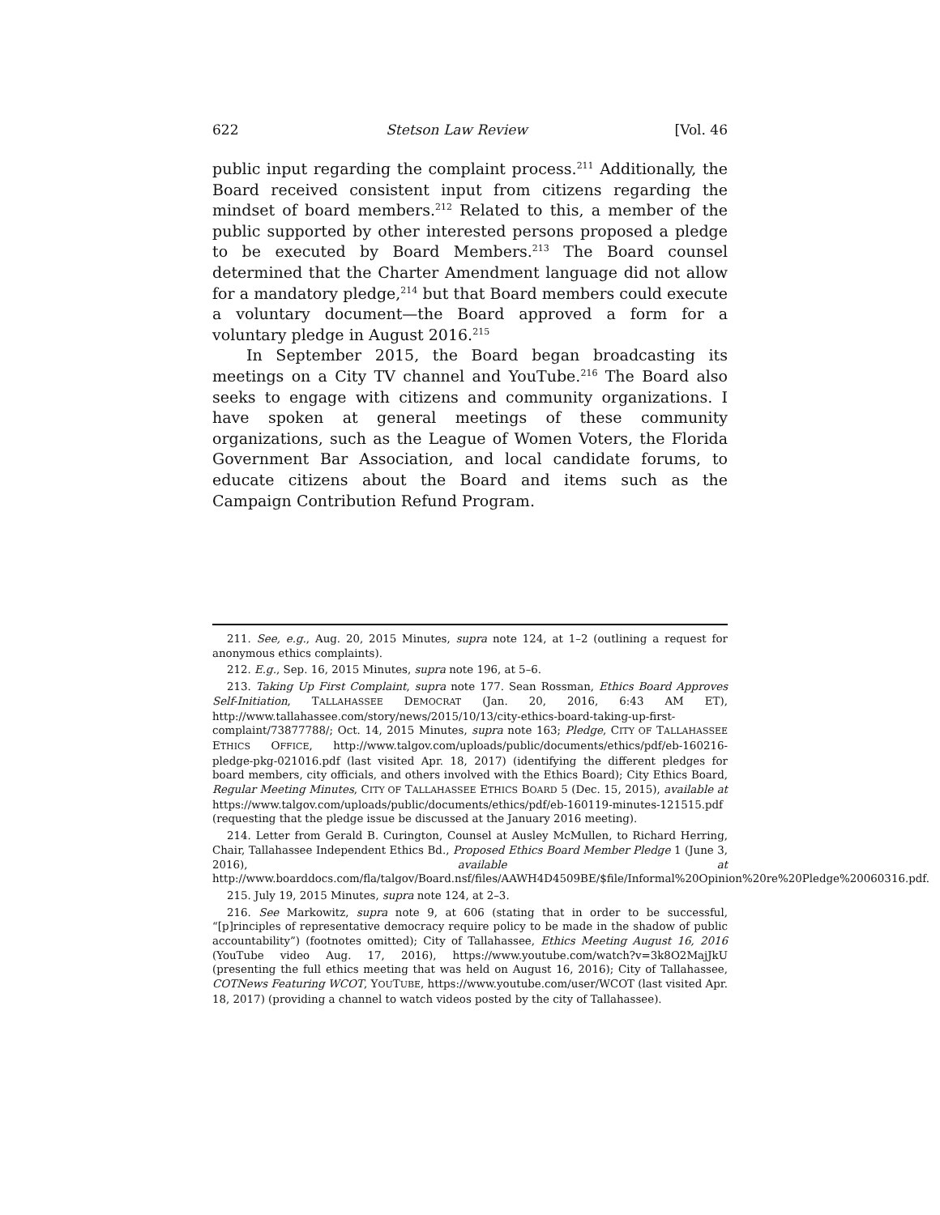622 Stetson Law Review [Vol. 46
public input regarding the complaint process.<sup>211</sup> Additionally, the Board received consistent input from citizens regarding the mindset of board members.<sup>212</sup> Related to this, a member of the public supported by other interested persons proposed a pledge to be executed by Board Members.<sup>213</sup> The Board counsel determined that the Charter Amendment language did not allow for a mandatory pledge,<sup>214</sup> but that Board members could execute a voluntary document—the Board approved a form for a voluntary pledge in August 2016.<sup>215</sup>
In September 2015, the Board began broadcasting its meetings on a City TV channel and YouTube.<sup>216</sup> The Board also seeks to engage with citizens and community organizations. I have spoken at general meetings of these community organizations, such as the League of Women Voters, the Florida Government Bar Association, and local candidate forums, to educate citizens about the Board and items such as the Campaign Contribution Refund Program.
211. See, e.g., Aug. 20, 2015 Minutes, supra note 124, at 1–2 (outlining a request for anonymous ethics complaints).
212. E.g., Sep. 16, 2015 Minutes, supra note 196, at 5–6.
213. Taking Up First Complaint, supra note 177. Sean Rossman, Ethics Board Approves Self-Initiation, TALLAHASSEE DEMOCRAT (Jan. 20, 2016, 6:43 AM ET), http://www.tallahassee.com/story/news/2015/10/13/city-ethics-board-taking-up-first-complaint/73877788/; Oct. 14, 2015 Minutes, supra note 163; Pledge, CITY OF TALLAHASSEE ETHICS OFFICE, http://www.talgov.com/uploads/public/documents/ethics/pdf/eb-160216-pledge-pkg-021016.pdf (last visited Apr. 18, 2017) (identifying the different pledges for board members, city officials, and others involved with the Ethics Board); City Ethics Board, Regular Meeting Minutes, CITY OF TALLAHASSEE ETHICS BOARD 5 (Dec. 15, 2015), available at https://www.talgov.com/uploads/public/documents/ethics/pdf/eb-160119-minutes-121515.pdf (requesting that the pledge issue be discussed at the January 2016 meeting).
214. Letter from Gerald B. Curington, Counsel at Ausley McMullen, to Richard Herring, Chair, Tallahassee Independent Ethics Bd., Proposed Ethics Board Member Pledge 1 (June 3, 2016), available at http://www.boarddocs.com/fla/talgov/Board.nsf/files/AAWH4D4509BE/$file/Informal%20Opinion%20re%20Pledge%20060316.pdf.
215. July 19, 2015 Minutes, supra note 124, at 2–3.
216. See Markowitz, supra note 9, at 606 (stating that in order to be successful, “[p]rinciples of representative democracy require policy to be made in the shadow of public accountability”) (footnotes omitted); City of Tallahassee, Ethics Meeting August 16, 2016 (YouTube video Aug. 17, 2016), https://www.youtube.com/watch?v=3k8O2MajJkU (presenting the full ethics meeting that was held on August 16, 2016); City of Tallahassee, COTNews Featuring WCOT, YOUTUBE, https://www.youtube.com/user/WCOT (last visited Apr. 18, 2017) (providing a channel to watch videos posted by the city of Tallahassee).